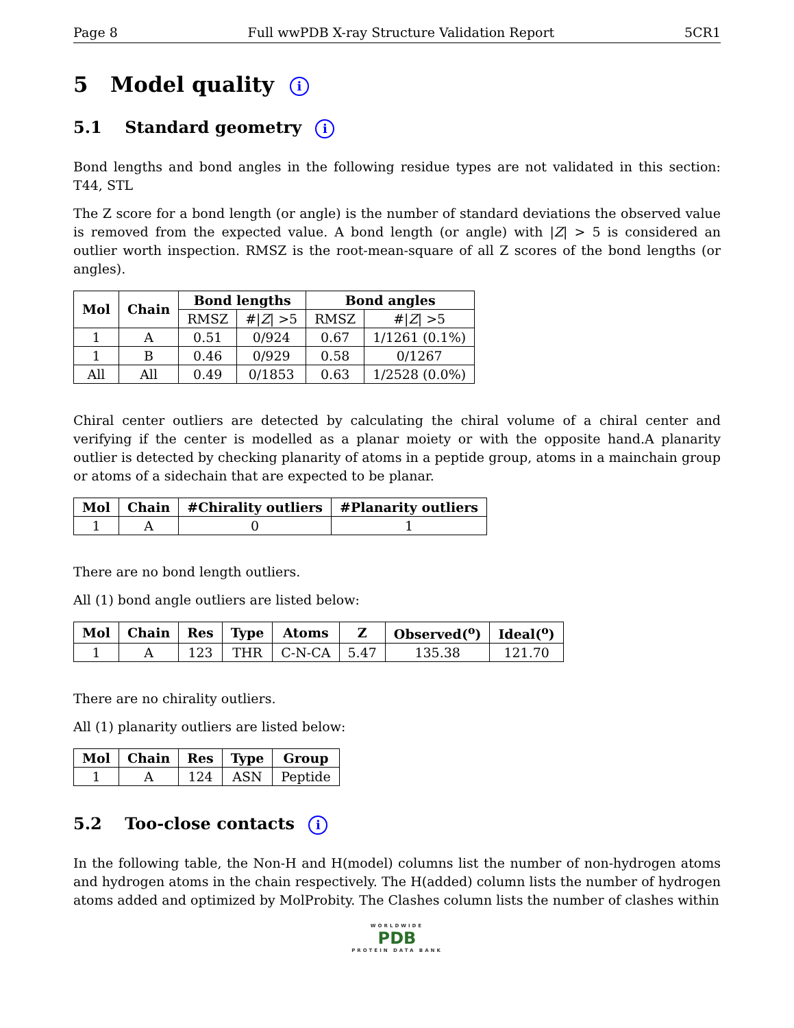Page 8 Full wwPDB X-ray Structure Validation Report 5CR1
5 Model quality i
5.1 Standard geometry i
Bond lengths and bond angles in the following residue types are not validated in this section: T44, STL
The Z score for a bond length (or angle) is the number of standard deviations the observed value is removed from the expected value. A bond length (or angle) with |Z| > 5 is considered an outlier worth inspection. RMSZ is the root-mean-square of all Z scores of the bond lengths (or angles).
| Mol | Chain | Bond lengths | | Bond angles | |
| --- | --- | --- | --- | --- | --- |
| | | RMSZ | #/ Z / >5 | RMSZ | #/ Z / >5 |
| 1 | A | 0.51 | 0/924 | 0.67 | 1/1261 (0.1%) |
| 1 | B | 0.46 | 0/929 | 0.58 | 0/1267 |
| All | All | 0.49 | 0/1853 | 0.63 | 1/2528 (0.0%) |
Chiral center outliers are detected by calculating the chiral volume of a chiral center and verifying if the center is modelled as a planar moiety or with the opposite hand.A planarity outlier is detected by checking planarity of atoms in a peptide group, atoms in a mainchain group or atoms of a sidechain that are expected to be planar.
| Mol | Chain | #Chirality outliers | #Planarity outliers |
| --- | --- | --- | --- |
| 1 | A | 0 | 1 |
There are no bond length outliers.
All (1) bond angle outliers are listed below:
| Mol | Chain | Res | Type | Atoms | Z | Observed(<sup>o</sup>) | Ideal(<sup>o</sup>) |
| --- | --- | --- | --- | --- | --- | --- | --- |
| 1 | A | 123 | THR | C-N-CA | 5.47 | 135.38 | 121.70 |
There are no chirality outliers.
All (1) planarity outliers are listed below:
| Mol | Chain | Res | Type | Group |
| --- | --- | --- | --- | --- |
| 1 | A | 124 | ASN | Peptide |
5.2 Too-close contacts i
In the following table, the Non-H and H(model) columns list the number of non-hydrogen atoms and hydrogen atoms in the chain respectively. The H(added) column lists the number of hydrogen atoms added and optimized by MolProbity. The Clashes column lists the number of clashes within
WORLDWIDE
PDB
PROTEIN DATA BANK